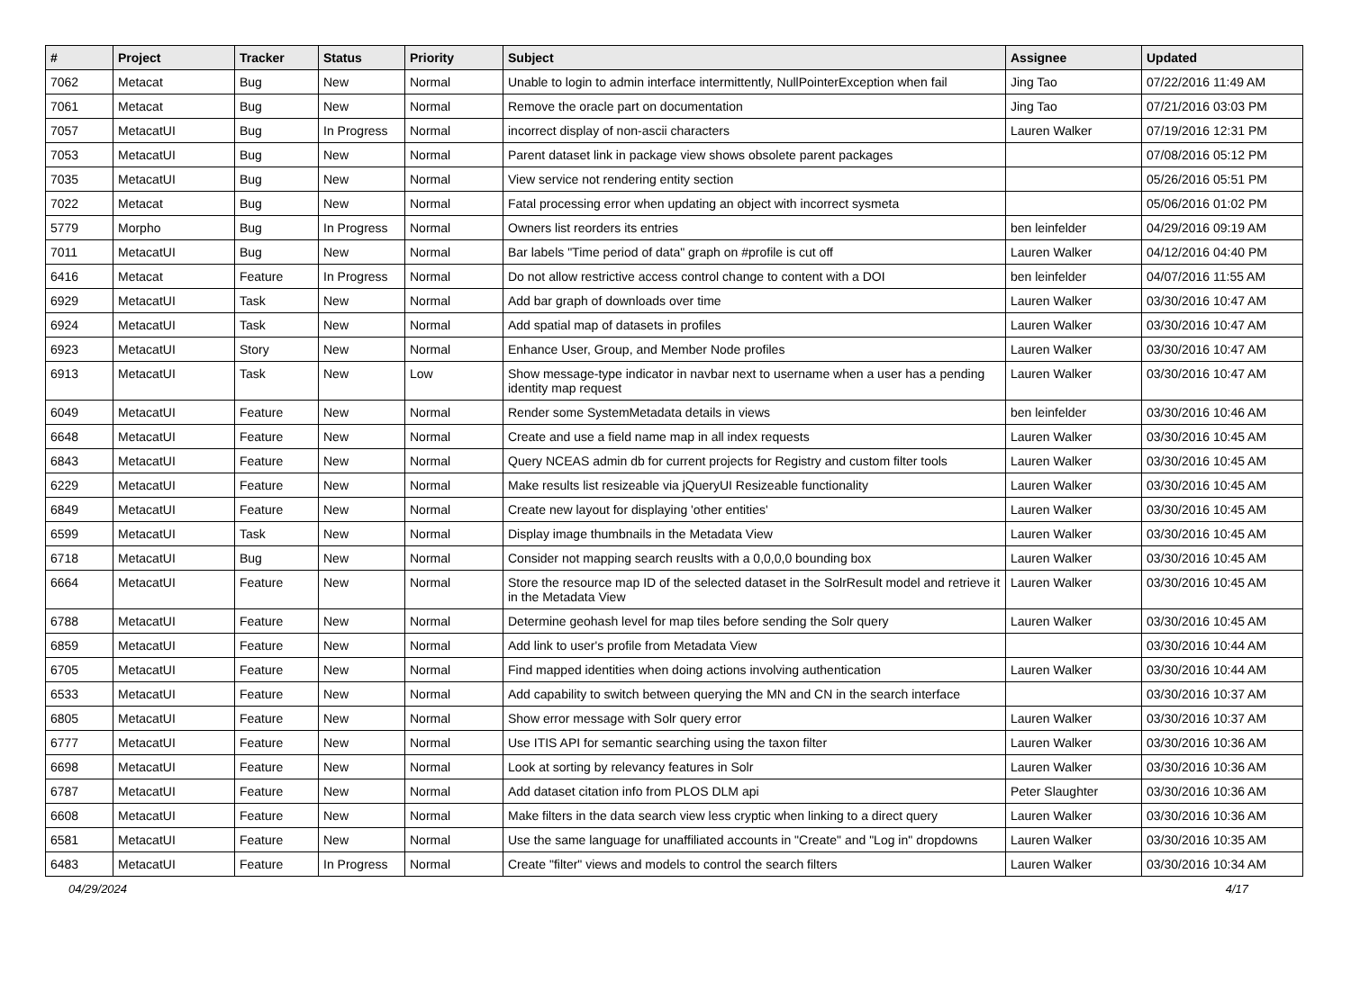| # | Project | Tracker | Status | Priority | Subject | Assignee | Updated |
| --- | --- | --- | --- | --- | --- | --- | --- |
| 7062 | Metacat | Bug | New | Normal | Unable to login to admin interface intermittently, NullPointerException when fail | Jing Tao | 07/22/2016 11:49 AM |
| 7061 | Metacat | Bug | New | Normal | Remove the oracle part on documentation | Jing Tao | 07/21/2016 03:03 PM |
| 7057 | MetacatUI | Bug | In Progress | Normal | incorrect display of non-ascii characters | Lauren Walker | 07/19/2016 12:31 PM |
| 7053 | MetacatUI | Bug | New | Normal | Parent dataset link in package view shows obsolete parent packages | | 07/08/2016 05:12 PM |
| 7035 | MetacatUI | Bug | New | Normal | View service not rendering entity section | | 05/26/2016 05:51 PM |
| 7022 | Metacat | Bug | New | Normal | Fatal processing error when updating an object with incorrect sysmeta | | 05/06/2016 01:02 PM |
| 5779 | Morpho | Bug | In Progress | Normal | Owners list reorders its entries | ben leinfelder | 04/29/2016 09:19 AM |
| 7011 | MetacatUI | Bug | New | Normal | Bar labels "Time period of data" graph on #profile is cut off | Lauren Walker | 04/12/2016 04:40 PM |
| 6416 | Metacat | Feature | In Progress | Normal | Do not allow restrictive access control change to content with a DOI | ben leinfelder | 04/07/2016 11:55 AM |
| 6929 | MetacatUI | Task | New | Normal | Add bar graph of downloads over time | Lauren Walker | 03/30/2016 10:47 AM |
| 6924 | MetacatUI | Task | New | Normal | Add spatial map of datasets in profiles | Lauren Walker | 03/30/2016 10:47 AM |
| 6923 | MetacatUI | Story | New | Normal | Enhance User, Group, and Member Node profiles | Lauren Walker | 03/30/2016 10:47 AM |
| 6913 | MetacatUI | Task | New | Low | Show message-type indicator in navbar next to username when a user has a pending identity map request | Lauren Walker | 03/30/2016 10:47 AM |
| 6049 | MetacatUI | Feature | New | Normal | Render some SystemMetadata details in views | ben leinfelder | 03/30/2016 10:46 AM |
| 6648 | MetacatUI | Feature | New | Normal | Create and use a field name map in all index requests | Lauren Walker | 03/30/2016 10:45 AM |
| 6843 | MetacatUI | Feature | New | Normal | Query NCEAS admin db for current projects for Registry and custom filter tools | Lauren Walker | 03/30/2016 10:45 AM |
| 6229 | MetacatUI | Feature | New | Normal | Make results list resizeable via jQueryUI Resizeable functionality | Lauren Walker | 03/30/2016 10:45 AM |
| 6849 | MetacatUI | Feature | New | Normal | Create new layout for displaying 'other entities' | Lauren Walker | 03/30/2016 10:45 AM |
| 6599 | MetacatUI | Task | New | Normal | Display image thumbnails in the Metadata View | Lauren Walker | 03/30/2016 10:45 AM |
| 6718 | MetacatUI | Bug | New | Normal | Consider not mapping search reuslts with a 0,0,0,0 bounding box | Lauren Walker | 03/30/2016 10:45 AM |
| 6664 | MetacatUI | Feature | New | Normal | Store the resource map ID of the selected dataset in the SolrResult model and retrieve it in the Metadata View | Lauren Walker | 03/30/2016 10:45 AM |
| 6788 | MetacatUI | Feature | New | Normal | Determine geohash level for map tiles before sending the Solr query | Lauren Walker | 03/30/2016 10:45 AM |
| 6859 | MetacatUI | Feature | New | Normal | Add link to user's profile from Metadata View | | 03/30/2016 10:44 AM |
| 6705 | MetacatUI | Feature | New | Normal | Find mapped identities when doing actions involving authentication | Lauren Walker | 03/30/2016 10:44 AM |
| 6533 | MetacatUI | Feature | New | Normal | Add capability to switch between querying the MN and CN in the search interface | | 03/30/2016 10:37 AM |
| 6805 | MetacatUI | Feature | New | Normal | Show error message with Solr query error | Lauren Walker | 03/30/2016 10:37 AM |
| 6777 | MetacatUI | Feature | New | Normal | Use ITIS API for semantic searching using the taxon filter | Lauren Walker | 03/30/2016 10:36 AM |
| 6698 | MetacatUI | Feature | New | Normal | Look at sorting by relevancy features in Solr | Lauren Walker | 03/30/2016 10:36 AM |
| 6787 | MetacatUI | Feature | New | Normal | Add dataset citation info from PLOS DLM api | Peter Slaughter | 03/30/2016 10:36 AM |
| 6608 | MetacatUI | Feature | New | Normal | Make filters in the data search view less cryptic when linking to a direct query | Lauren Walker | 03/30/2016 10:36 AM |
| 6581 | MetacatUI | Feature | New | Normal | Use the same language for unaffiliated accounts in "Create" and "Log in" dropdowns | Lauren Walker | 03/30/2016 10:35 AM |
| 6483 | MetacatUI | Feature | In Progress | Normal | Create "filter" views and models to control the search filters | Lauren Walker | 03/30/2016 10:34 AM |
04/29/2024 4/17